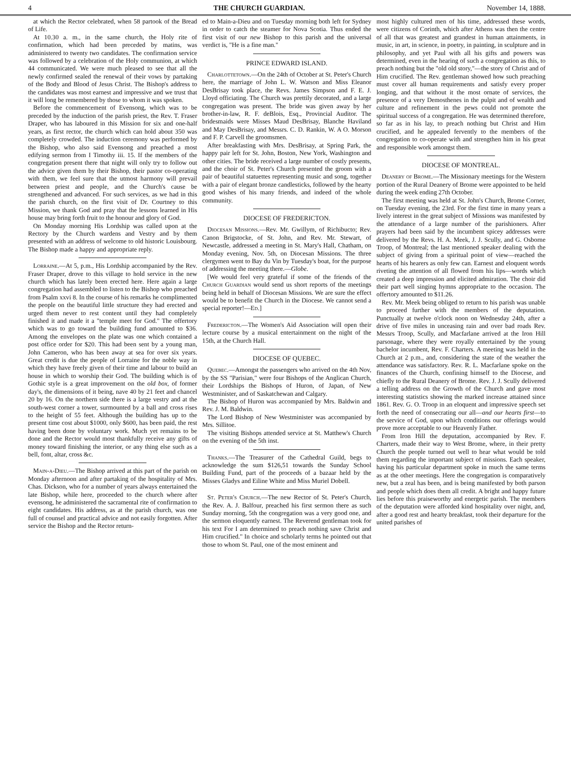4 THE CHURCH GUARDIAN. November 14, 1888.
at which the Rector celebrated, when 58 partook of the Bread of Life.
At 10.30 a. m., in the same church, the Holy rite of confirmation, which had been preceded by matins, was administered to twenty two candidates. The confirmation service was followed by a celebration of the Holy communion, at which 44 communicated. We were much pleased to see that all the newly confirmed sealed the renewal of their vows by partaking of the Body and Blood of Jesus Christ. The Bishop's address to the candidates was most earnest and impressive and we trust that it will long be remembered by those to whom it was spoken.
Before the commencement of Evensong, which was to be preceded by the induction of the parish priest, the Rev. T. Fraser Draper, who has laboured in this Mission for six and one-half years, as first rector, the church which can hold about 350 was completely crowded. The induction ceremony was performed by the Bishop, who also said Evensong and preached a most edifying sermon from I Timothy iii. 15. If the members of the congregation present there that night will only try to follow out the advice given them by their Bishop, their pastor co-operating with them, we feel sure that the utmost harmony will prevail between priest and people, and the Church's cause be strengthened and advanced. For such services, as we had in this the parish church, on the first visit of Dr. Courtney to this Mission, we thank God and pray that the lessons learned in His house may bring forth fruit to the honour and glory of God.
On Monday morning His Lordship was called upon at the Rectory by the Church wardens and Vestry and by them presented with an address of welcome to old historic Louisbourg. The Bishop made a happy and appropriate reply.
Lorraine.—At 5, p.m., His Lordship accompanied by the Rev. Fraser Draper, drove to this village to hold service in the new church which has lately been erected here. Here again a large congregation had assembled to listen to the Bishop who preached from Psalm xxvi 8. In the course of his remarks he complimented the people on the beautiful little structure they had erected and urged them never to rest content until they had completely finished it and made it a "temple meet for God." The offertory which was to go toward the building fund amounted to $36. Among the envelopes on the plate was one which contained a post office order for $20. This had been sent by a young man, John Cameron, who has been away at sea for over six years. Great credit is due the people of Lorraine for the noble way in which they have freely given of their time and labour to build an house in which to worship their God. The building which is of Gothic style is a great improvement on the old box, of former day's, the dimensions of it being, nave 40 by 21 feet and chancel 20 by 16. On the northern side there is a large vestry and at the south-west corner a tower, surmounted by a ball and cross rises to the height of 55 feet. Although the building has up to the present time cost about $1000, only $600, has been paid, the rest having been done by voluntary work. Much yet remains to be done and the Rector would most thankfully receive any gifts of money toward finishing the interior, or any thing else such as a bell, font, altar, cross &c.
Main-a-Dieu.—The Bishop arrived at this part of the parish on Monday afternoon and after partaking of the hospitality of Mrs. Chas. Dickson, who for a number of years always entertained the late Bishop, while here, proceeded to the church where after evensong, he administered the sacramental rite of confirmation to eight candidates. His address, as at the parish church, was one full of counsel and practical advice and not easily forgotten. After service the Bishop and the Rector return-
ed to Main-a-Dieu and on Tuesday morning both left for Sydney in order to catch the steamer for Nova Scotia. Thus ended the first visit of our new Bishop to this parish and the universal verdict is, "He is a fine man."
PRINCE EDWARD ISLAND.
Charlottetown.—On the 24th of October at St. Peter's Church here, the marriage of John L. W. Watson and Miss Eleanor DesBrisay took place, the Revs. James Simpson and F. E. J. Lloyd officiating. The Church was prettily decorated, and a large congregation was present. The bride was given away by her brother-in-law, R. F. deBlois, Esq., Provincial Auditor. The bridesmaids were Misses Maud DesBrisay, Blanche Haviland and May DesBrisay, and Messrs. C. D. Rankin, W. A O. Morson and F. P. Carvell the groomsmen.
After breakfasting with Mrs. DesBrisay, at Spring Park, the happy pair left for St. John, Boston, New York, Washington and other cities. The bride received a large number of costly presents, and the choir of St. Peter's Church presented the groom with a pair of beautiful statuettes representing music and song, together with a pair of elegant bronze candlesticks, followed by the hearty good wishes of his many friends, and indeed of the whole community.
DIOCESE OF FREDERICTON.
Diocesan Missions.—Rev. Mr. Gwillym, of Richibucto; Rev. Canon Brigstocke, of St. John, and Rev. Mr. Stewart, of Newcastle, addressed a meeting in St. Mary's Hall, Chatham, on Monday evening, Nov. 5th, on Diocesan Missions. The three clergymen went to Bay du Vin by Tuesday's boat, for the purpose of addressing the meeting there.—Globe.
[We would feel very grateful if some of the friends of the Church Guardian would send us short reports of the meetings being held in behalf of Diocesan Missions. We are sure the effect would be to benefit the Church in the Diocese. We cannot send a special reporter!—Ed.]
Fredericton.—The Women's Aid Association will open their lecture course by a musical entertainment on the night of the 15th, at the Church Hall.
DIOCESE OF QUEBEC.
Quebec.—Amongst the passengers who arrived on the 4th Nov, by the SS "Parisian," were four Bishops of the Anglican Church, their Lordships the Bishops of Huron, of Japan, of New Westminister, and of Saskatchewan and Calgary.
The Bishop of Huron was accompanied by Mrs. Baldwin and Rev. J. M. Baldwin.
The Lord Bishop of New Westminister was accompanied by Mrs. Sillitoe.
The visiting Bishops attended service at St. Matthew's Church on the evening of the 5th inst.
Thanks.—The Treasurer of the Cathedral Guild, begs to acknowledge the sum $126,51 towards the Sunday School Building Fund, part of the proceeds of a bazaar held by the Misses Gladys and Eiline White and Miss Muriel Dobell.
St. Peter's Church.—The new Rector of St. Peter's Church, the Rev. A. J. Balfour, preached his first sermon there as such Sunday morning, 5th the congregation was a very good one, and the sermon eloquently earnest. The Reverend gentleman took for his text For I am determined to preach nothing save Christ and Him crucified." In choice and scholarly terms he pointed out that those to whom St. Paul, one of the most eminent and
most highly cultured men of his time, addressed these words, were citizens of Corinth, which after Athens was then the centre of all that was greatest and grandest in human attainments, in music, in art, in science, in poetry, in painting, in sculpture and in philosophy, and yet Paul with all his gifts and powers was determined, even in the hearing of such a congregation as this, to preach nothing but the "old old story,"—the story of Christ and of Him crucified. The Rev. gentleman showed how such preaching must cover all human requirements and satisfy every proper longing, and that without it the most ornate of services, the presence of a very Demosthenes in the pulpit and of wealth and culture and refinement in the pews could not promote the spiritual success of a congregation. He was determined therefore, so far as in his lay, to preach nothing but Christ and Him crucified, and he appealed fervently to the members of the congregation to co-operate with and strengthen him in his great and responsible work amongst them.
DIOCESE OF MONTREAL.
Deanery of Brome.—The Missionary meetings for the Western portion of the Rural Deanery of Brome were appointed to be held during the week ending 27th October.
The first meeting was held at St. John's Church, Brome Corner, on Tuesday evening, the 23rd. For the first time in many years a lively interest in the great subject of Missions was manifested by the attendance of a large number of the parishioners. After prayers had been said by the incumbent spicey addresses were delivered by the Revs. H. A. Meek, J. J. Scully, and G. Osborne Troop, of Montreal; the last mentioned speaker dealing with the subject of giving from a spiritual point of view—reached the hearts of his hearers as only few can. Earnest and eloquent words riveting the attention of all flowed from his lips—words which created a deep impression and elicited admiration. The choir did their part well singing hymns appropriate to the occasion. The offertory amounted to $11.26.
Rev. Mr. Meek being obliged to return to his parish was unable to proceed further with the members of the deputation. Punctually at twelve o'clock noon on Wednesday 24th, after a drive of five miles in unceasing rain and over bad roads Rev. Messrs Troop, Scully, and Macfarlane arrived at the Iron Hill parsonage, where they were royally entertained by the young bachelor incumbent, Rev. F. Charters. A meeting was held in the Church at 2 p.m., and, considering the state of the weather the attendance was satisfactory. Rev. R. L. Macfarlane spoke on the finances of the Church, confining himself to the Diocese, and chiefly to the Rural Deanery of Brome. Rev. J. J. Scully delivered a telling address on the Growth of the Church and gave most interesting statistics showing the marked increase attained since 1861. Rev. G. O. Troop in an eloquent and impressive speech set forth the need of consecrating our all—and our hearts first—to the service of God, upon which conditions our offerings would prove more acceptable to our Heavenly Father.
From Iron Hill the deputation, accompanied by Rev. F. Charters, made their way to West Brome, where, in their pretty Church the people turned out well to hear what would be told them regarding the important subject of missions. Each speaker, having his particular department spoke in much the same terms as at the other meetings. Here the congregation is comparatively new, but a zeal has been, and is being manifested by both parson and people which does them all credit. A bright and happy future lies before this praiseworthy and energetic parish. The members of the deputation were afforded kind hospitality over night, and, after a good rest and hearty breakfast, took their departure for the united parishes of